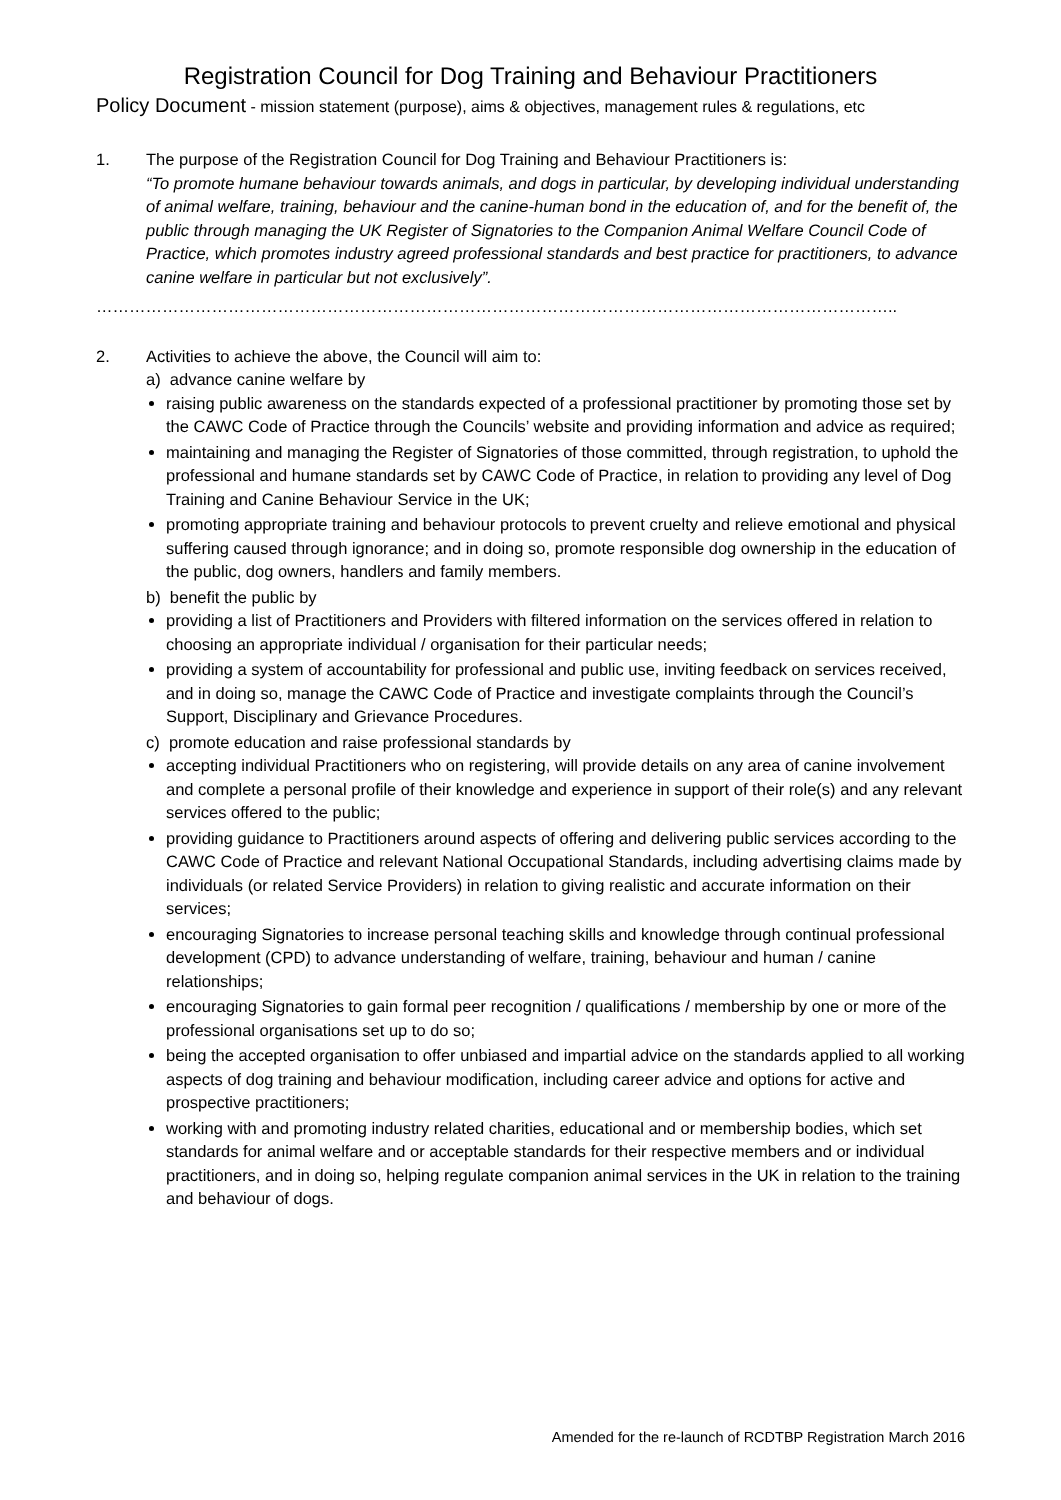Registration Council for Dog Training and Behaviour Practitioners
Policy Document - mission statement (purpose), aims & objectives, management rules & regulations, etc
1. The purpose of the Registration Council for Dog Training and Behaviour Practitioners is:
“To promote humane behaviour towards animals, and dogs in particular, by developing individual understanding of animal welfare, training, behaviour and the canine-human bond in the education of, and for the benefit of, the public through managing the UK Register of Signatories to the Companion Animal Welfare Council Code of Practice, which promotes industry agreed professional standards and best practice for practitioners, to advance canine welfare in particular but not exclusively”.
………………………………………………………………………………………………………………………………..
2. Activities to achieve the above, the Council will aim to:
a) advance canine welfare by
raising public awareness on the standards expected of a professional practitioner by promoting those set by the CAWC Code of Practice through the Councils’ website and providing information and advice as required;
maintaining and managing the Register of Signatories of those committed, through registration, to uphold the professional and humane standards set by CAWC Code of Practice, in relation to providing any level of Dog Training and Canine Behaviour Service in the UK;
promoting appropriate training and behaviour protocols to prevent cruelty and relieve emotional and physical suffering caused through ignorance; and in doing so, promote responsible dog ownership in the education of the public, dog owners, handlers and family members.
b) benefit the public by
providing a list of Practitioners and Providers with filtered information on the services offered in relation to choosing an appropriate individual / organisation for their particular needs;
providing a system of accountability for professional and public use, inviting feedback on services received, and in doing so, manage the CAWC Code of Practice and investigate complaints through the Council’s Support, Disciplinary and Grievance Procedures.
c) promote education and raise professional standards by
accepting individual Practitioners who on registering, will provide details on any area of canine involvement and complete a personal profile of their knowledge and experience in support of their role(s) and any relevant services offered to the public;
providing guidance to Practitioners around aspects of offering and delivering public services according to the CAWC Code of Practice and relevant National Occupational Standards, including advertising claims made by individuals (or related Service Providers) in relation to giving realistic and accurate information on their services;
encouraging Signatories to increase personal teaching skills and knowledge through continual professional development (CPD) to advance understanding of welfare, training, behaviour and human / canine relationships;
encouraging Signatories to gain formal peer recognition / qualifications / membership by one or more of the professional organisations set up to do so;
being the accepted organisation to offer unbiased and impartial advice on the standards applied to all working aspects of dog training and behaviour modification, including career advice and options for active and prospective practitioners;
working with and promoting industry related charities, educational and or membership bodies, which set standards for animal welfare and or acceptable standards for their respective members and or individual practitioners, and in doing so, helping regulate companion animal services in the UK in relation to the training and behaviour of dogs.
Amended for the re-launch of RCDTBP Registration March 2016